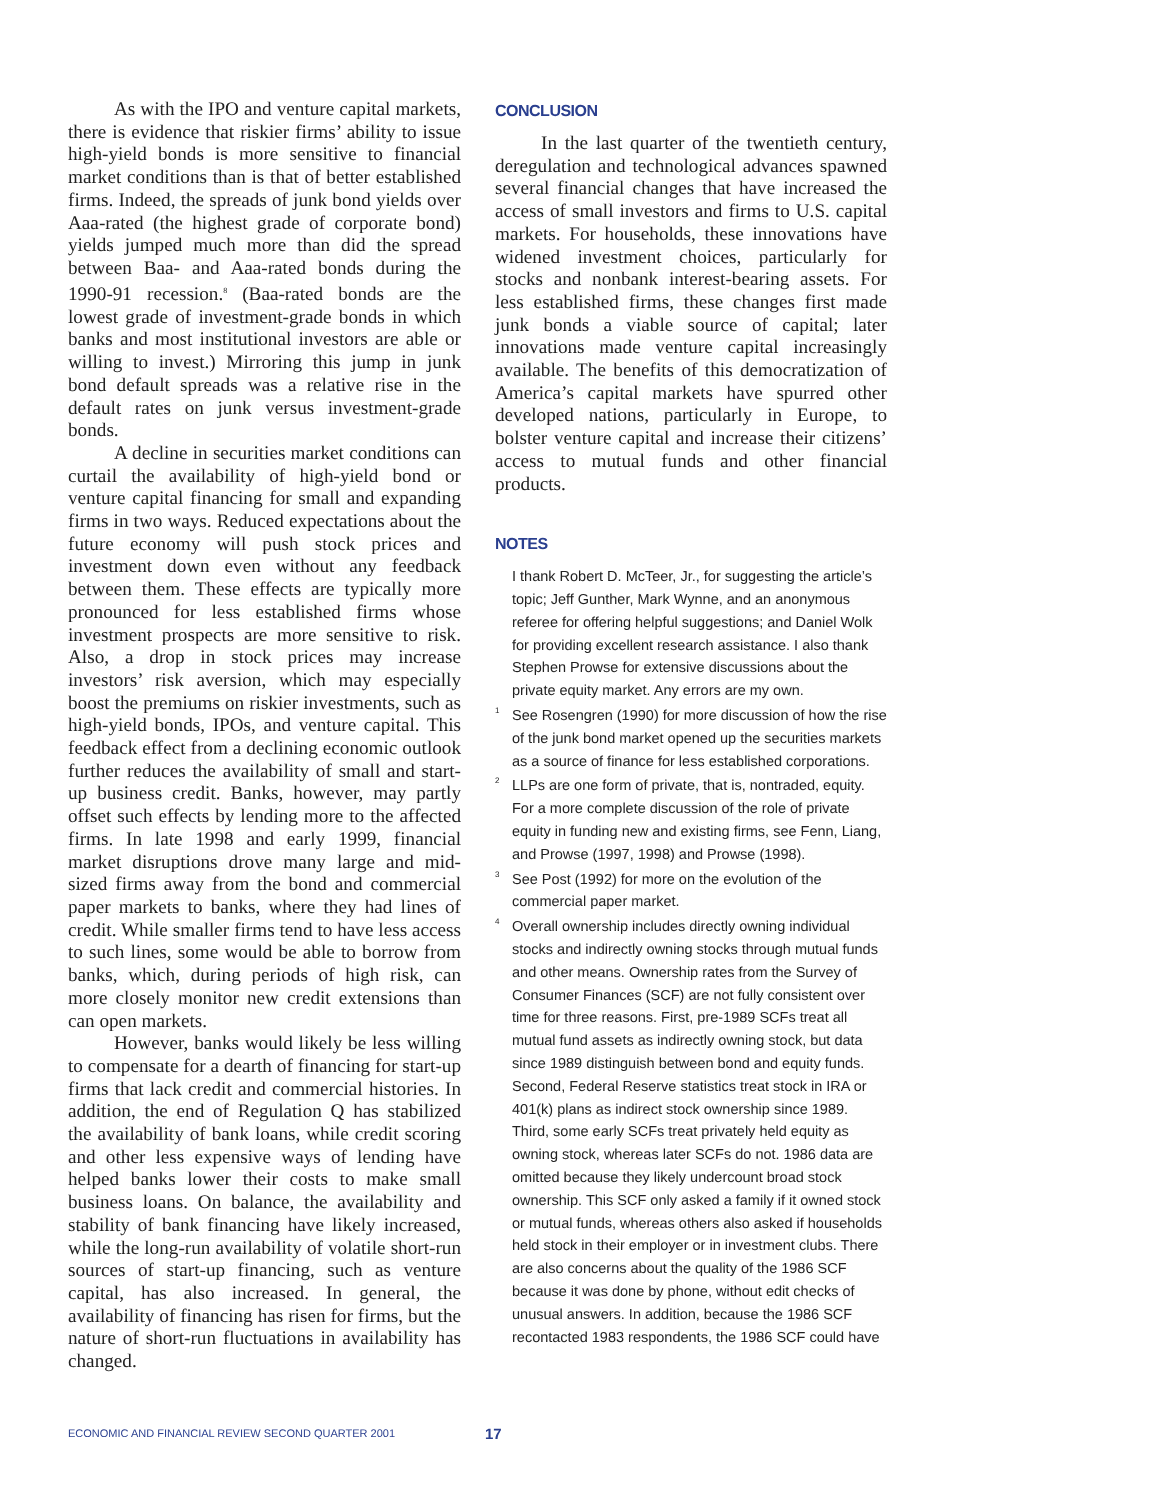As with the IPO and venture capital markets, there is evidence that riskier firms’ ability to issue high-yield bonds is more sensitive to financial market conditions than is that of better established firms. Indeed, the spreads of junk bond yields over Aaa-rated (the highest grade of corporate bond) yields jumped much more than did the spread between Baa- and Aaa-rated bonds during the 1990-91 recession.<sup>8</sup> (Baa-rated bonds are the lowest grade of investment-grade bonds in which banks and most institutional investors are able or willing to invest.) Mirroring this jump in junk bond default spreads was a relative rise in the default rates on junk versus investment-grade bonds.
A decline in securities market conditions can curtail the availability of high-yield bond or venture capital financing for small and expanding firms in two ways. Reduced expectations about the future economy will push stock prices and investment down even without any feedback between them. These effects are typically more pronounced for less established firms whose investment prospects are more sensitive to risk. Also, a drop in stock prices may increase investors’ risk aversion, which may especially boost the premiums on riskier investments, such as high-yield bonds, IPOs, and venture capital. This feedback effect from a declining economic outlook further reduces the availability of small and start-up business credit. Banks, however, may partly offset such effects by lending more to the affected firms. In late 1998 and early 1999, financial market disruptions drove many large and mid-sized firms away from the bond and commercial paper markets to banks, where they had lines of credit. While smaller firms tend to have less access to such lines, some would be able to borrow from banks, which, during periods of high risk, can more closely monitor new credit extensions than can open markets.
However, banks would likely be less willing to compensate for a dearth of financing for start-up firms that lack credit and commercial histories. In addition, the end of Regulation Q has stabilized the availability of bank loans, while credit scoring and other less expensive ways of lending have helped banks lower their costs to make small business loans. On balance, the availability and stability of bank financing have likely increased, while the long-run availability of volatile short-run sources of start-up financing, such as venture capital, has also increased. In general, the availability of financing has risen for firms, but the nature of short-run fluctuations in availability has changed.
CONCLUSION
In the last quarter of the twentieth century, deregulation and technological advances spawned several financial changes that have increased the access of small investors and firms to U.S. capital markets. For households, these innovations have widened investment choices, particularly for stocks and nonbank interest-bearing assets. For less established firms, these changes first made junk bonds a viable source of capital; later innovations made venture capital increasingly available. The benefits of this democratization of America’s capital markets have spurred other developed nations, particularly in Europe, to bolster venture capital and increase their citizens’ access to mutual funds and other financial products.
NOTES
I thank Robert D. McTeer, Jr., for suggesting the article’s topic; Jeff Gunther, Mark Wynne, and an anonymous referee for offering helpful suggestions; and Daniel Wolk for providing excellent research assistance. I also thank Stephen Prowse for extensive discussions about the private equity market. Any errors are my own.
<sup>1</sup> See Rosengren (1990) for more discussion of how the rise of the junk bond market opened up the securities markets as a source of finance for less established corporations.
<sup>2</sup> LLPs are one form of private, that is, nontraded, equity. For a more complete discussion of the role of private equity in funding new and existing firms, see Fenn, Liang, and Prowse (1997, 1998) and Prowse (1998).
<sup>3</sup> See Post (1992) for more on the evolution of the commercial paper market.
<sup>4</sup> Overall ownership includes directly owning individual stocks and indirectly owning stocks through mutual funds and other means. Ownership rates from the Survey of Consumer Finances (SCF) are not fully consistent over time for three reasons. First, pre-1989 SCFs treat all mutual fund assets as indirectly owning stock, but data since 1989 distinguish between bond and equity funds. Second, Federal Reserve statistics treat stock in IRA or 401(k) plans as indirect stock ownership since 1989. Third, some early SCFs treat privately held equity as owning stock, whereas later SCFs do not. 1986 data are omitted because they likely undercount broad stock ownership. This SCF only asked a family if it owned stock or mutual funds, whereas others also asked if households held stock in their employer or in investment clubs. There are also concerns about the quality of the 1986 SCF because it was done by phone, without edit checks of unusual answers. In addition, because the 1986 SCF recontacted 1983 respondents, the 1986 SCF could have
ECONOMIC AND FINANCIAL REVIEW SECOND QUARTER 2001 17